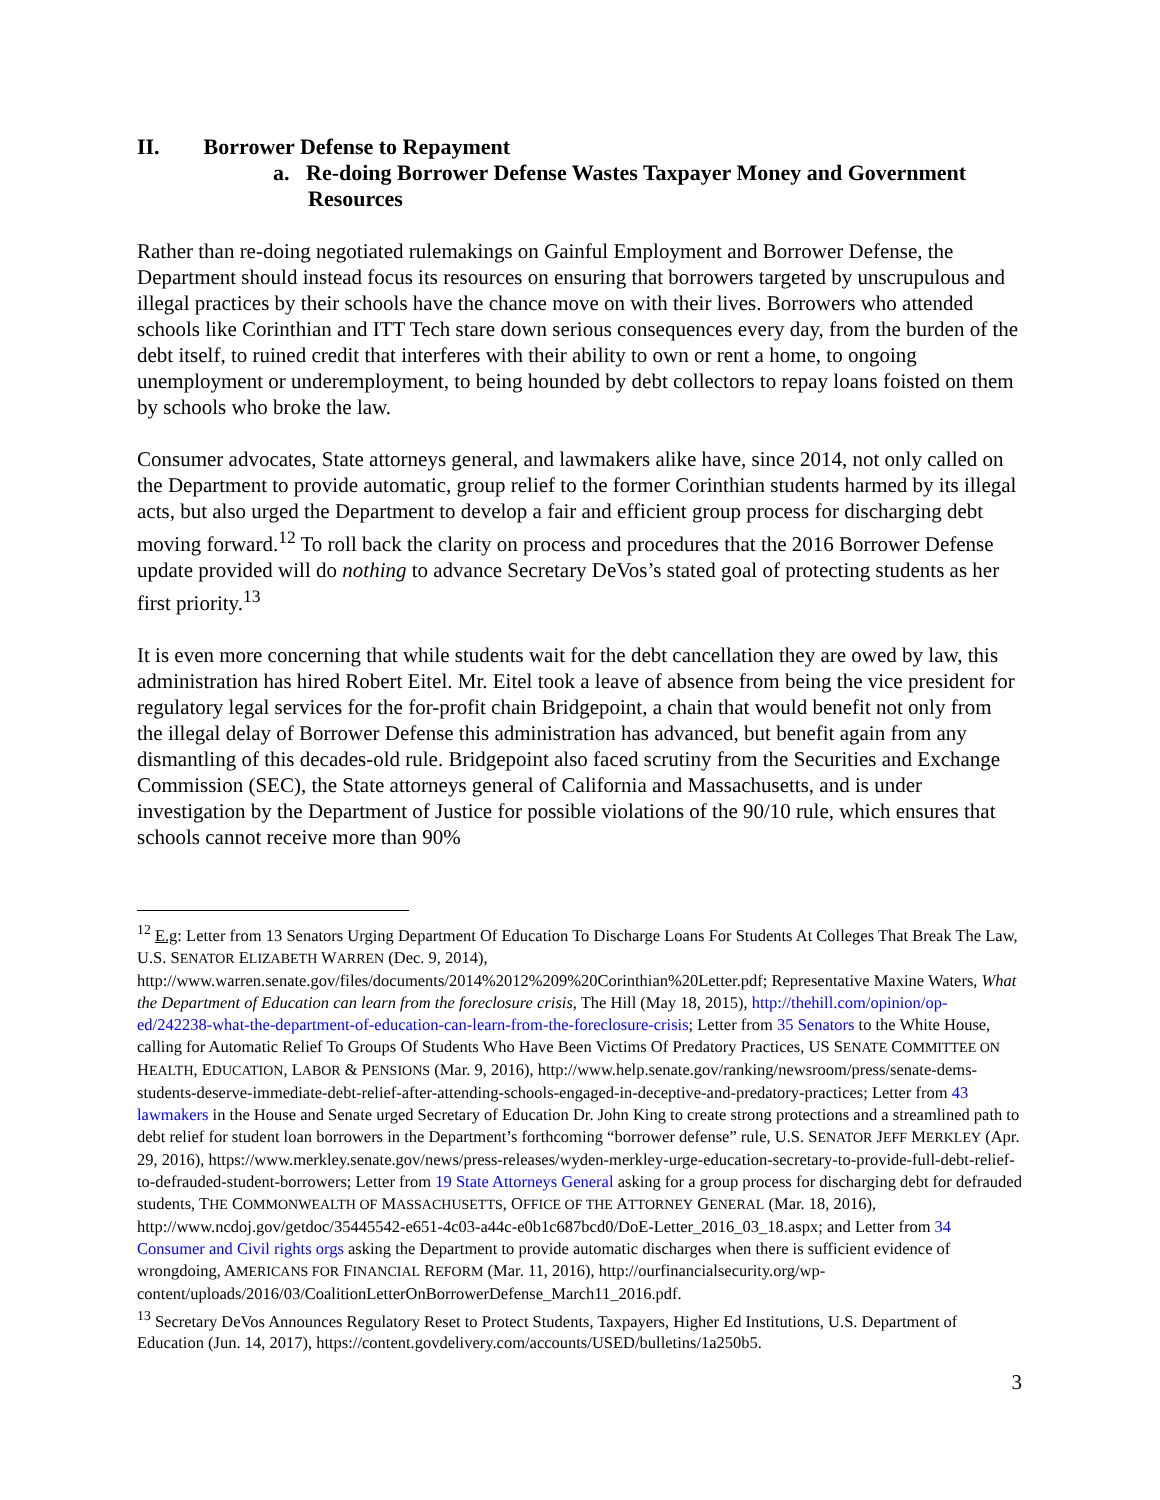II. Borrower Defense to Repayment
a. Re-doing Borrower Defense Wastes Taxpayer Money and Government Resources
Rather than re-doing negotiated rulemakings on Gainful Employment and Borrower Defense, the Department should instead focus its resources on ensuring that borrowers targeted by unscrupulous and illegal practices by their schools have the chance move on with their lives. Borrowers who attended schools like Corinthian and ITT Tech stare down serious consequences every day, from the burden of the debt itself, to ruined credit that interferes with their ability to own or rent a home, to ongoing unemployment or underemployment, to being hounded by debt collectors to repay loans foisted on them by schools who broke the law.
Consumer advocates, State attorneys general, and lawmakers alike have, since 2014, not only called on the Department to provide automatic, group relief to the former Corinthian students harmed by its illegal acts, but also urged the Department to develop a fair and efficient group process for discharging debt moving forward.<sup>12</sup> To roll back the clarity on process and procedures that the 2016 Borrower Defense update provided will do nothing to advance Secretary DeVos’s stated goal of protecting students as her first priority.<sup>13</sup>
It is even more concerning that while students wait for the debt cancellation they are owed by law, this administration has hired Robert Eitel. Mr. Eitel took a leave of absence from being the vice president for regulatory legal services for the for-profit chain Bridgepoint, a chain that would benefit not only from the illegal delay of Borrower Defense this administration has advanced, but benefit again from any dismantling of this decades-old rule. Bridgepoint also faced scrutiny from the Securities and Exchange Commission (SEC), the State attorneys general of California and Massachusetts, and is under investigation by the Department of Justice for possible violations of the 90/10 rule, which ensures that schools cannot receive more than 90%
<sup>12</sup> E.g: Letter from 13 Senators Urging Department Of Education To Discharge Loans For Students At Colleges That Break The Law, U.S. SENATOR ELIZABETH WARREN (Dec. 9, 2014), http://www.warren.senate.gov/files/documents/2014%2012%209%20Corinthian%20Letter.pdf; Representative Maxine Waters, What the Department of Education can learn from the foreclosure crisis, The Hill (May 18, 2015), http://thehill.com/opinion/op-ed/242238-what-the-department-of-education-can-learn-from-the-foreclosure-crisis; Letter from 35 Senators to the White House, calling for Automatic Relief To Groups Of Students Who Have Been Victims Of Predatory Practices, US SENATE COMMITTEE ON HEALTH, EDUCATION, LABOR & PENSIONS (Mar. 9, 2016), http://www.help.senate.gov/ranking/newsroom/press/senate-dems-students-deserve-immediate-debt-relief-after-attending-schools-engaged-in-deceptive-and-predatory-practices; Letter from 43 lawmakers in the House and Senate urged Secretary of Education Dr. John King to create strong protections and a streamlined path to debt relief for student loan borrowers in the Department’s forthcoming “borrower defense” rule, U.S. SENATOR JEFF MERKLEY (Apr. 29, 2016), https://www.merkley.senate.gov/news/press-releases/wyden-merkley-urge-education-secretary-to-provide-full-debt-relief-to-defrauded-student-borrowers; Letter from 19 State Attorneys General asking for a group process for discharging debt for defrauded students, THE COMMONWEALTH OF MASSACHUSETTS, OFFICE OF THE ATTORNEY GENERAL (Mar. 18, 2016), http://www.ncdoj.gov/getdoc/35445542-e651-4c03-a44c-e0b1c687bcd0/DoE-Letter_2016_03_18.aspx; and Letter from 34 Consumer and Civil rights orgs asking the Department to provide automatic discharges when there is sufficient evidence of wrongdoing, AMERICANS FOR FINANCIAL REFORM (Mar. 11, 2016), http://ourfinancialsecurity.org/wp-content/uploads/2016/03/CoalitionLetterOnBorrowerDefense_March11_2016.pdf.
<sup>13</sup> Secretary DeVos Announces Regulatory Reset to Protect Students, Taxpayers, Higher Ed Institutions, U.S. Department of Education (Jun. 14, 2017), https://content.govdelivery.com/accounts/USED/bulletins/1a250b5.
3